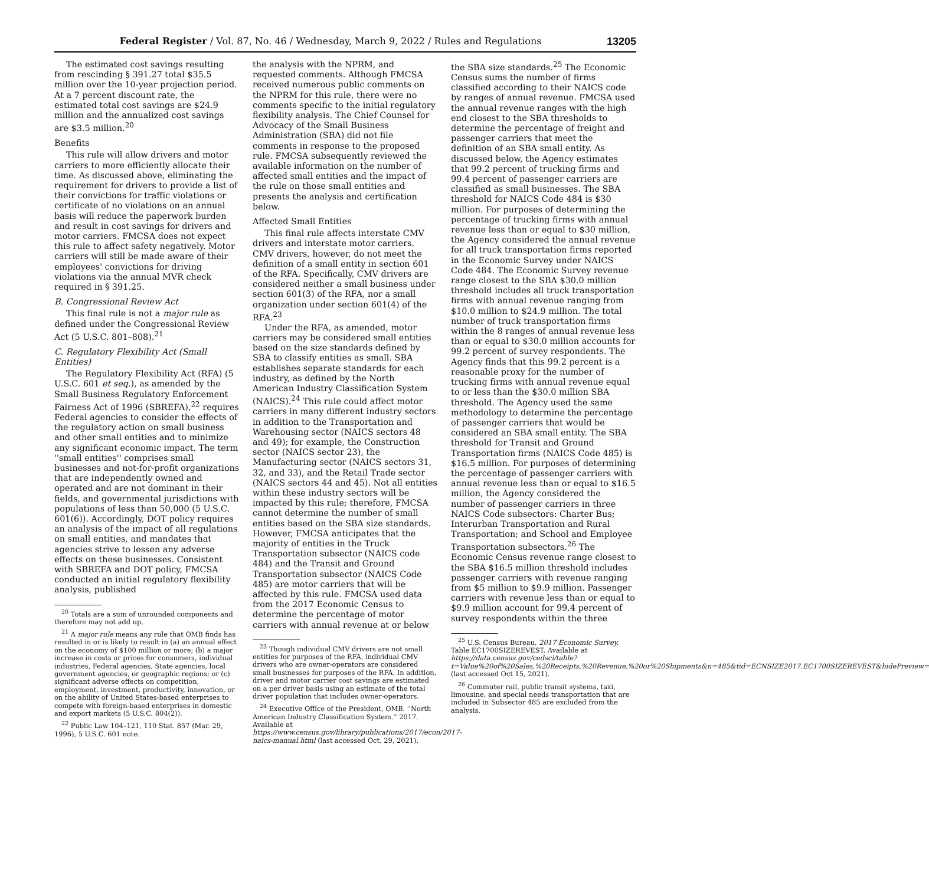Federal Register / Vol. 87, No. 46 / Wednesday, March 9, 2022 / Rules and Regulations 13205
The estimated cost savings resulting from rescinding § 391.27 total $35.5 million over the 10-year projection period. At a 7 percent discount rate, the estimated total cost savings are $24.9 million and the annualized cost savings are $3.5 million.<sup>20</sup>
Benefits
This rule will allow drivers and motor carriers to more efficiently allocate their time. As discussed above, eliminating the requirement for drivers to provide a list of their convictions for traffic violations or certificate of no violations on an annual basis will reduce the paperwork burden and result in cost savings for drivers and motor carriers. FMCSA does not expect this rule to affect safety negatively. Motor carriers will still be made aware of their employees' convictions for driving violations via the annual MVR check required in § 391.25.
B. Congressional Review Act
This final rule is not a major rule as defined under the Congressional Review Act (5 U.S.C. 801–808).<sup>21</sup>
C. Regulatory Flexibility Act (Small Entities)
The Regulatory Flexibility Act (RFA) (5 U.S.C. 601 et seq.), as amended by the Small Business Regulatory Enforcement Fairness Act of 1996 (SBREFA),<sup>22</sup> requires Federal agencies to consider the effects of the regulatory action on small business and other small entities and to minimize any significant economic impact. The term ''small entities'' comprises small businesses and not-for-profit organizations that are independently owned and operated and are not dominant in their fields, and governmental jurisdictions with populations of less than 50,000 (5 U.S.C. 601(6)). Accordingly, DOT policy requires an analysis of the impact of all regulations on small entities, and mandates that agencies strive to lessen any adverse effects on these businesses. Consistent with SBREFA and DOT policy, FMCSA conducted an initial regulatory flexibility analysis, published
<sup>20</sup> Totals are a sum of unrounded components and therefore may not add up.
<sup>21</sup> A major rule means any rule that OMB finds has resulted in or is likely to result in (a) an annual effect on the economy of $100 million or more; (b) a major increase in costs or prices for consumers, individual industries, Federal agencies, State agencies, local government agencies, or geographic regions; or (c) significant adverse effects on competition, employment, investment, productivity, innovation, or on the ability of United States-based enterprises to compete with foreign-based enterprises in domestic and export markets (5 U.S.C. 804(2)).
<sup>22</sup> Public Law 104–121, 110 Stat. 857 (Mar. 29, 1996), 5 U.S.C. 601 note.
the analysis with the NPRM, and requested comments. Although FMCSA received numerous public comments on the NPRM for this rule, there were no comments specific to the initial regulatory flexibility analysis. The Chief Counsel for Advocacy of the Small Business Administration (SBA) did not file comments in response to the proposed rule. FMCSA subsequently reviewed the available information on the number of affected small entities and the impact of the rule on those small entities and presents the analysis and certification below.
Affected Small Entities
This final rule affects interstate CMV drivers and interstate motor carriers. CMV drivers, however, do not meet the definition of a small entity in section 601 of the RFA. Specifically, CMV drivers are considered neither a small business under section 601(3) of the RFA, nor a small organization under section 601(4) of the RFA.<sup>23</sup>
Under the RFA, as amended, motor carriers may be considered small entities based on the size standards defined by SBA to classify entities as small. SBA establishes separate standards for each industry, as defined by the North American Industry Classification System (NAICS).<sup>24</sup> This rule could affect motor carriers in many different industry sectors in addition to the Transportation and Warehousing sector (NAICS sectors 48 and 49); for example, the Construction sector (NAICS sector 23), the Manufacturing sector (NAICS sectors 31, 32, and 33), and the Retail Trade sector (NAICS sectors 44 and 45). Not all entities within these industry sectors will be impacted by this rule; therefore, FMCSA cannot determine the number of small entities based on the SBA size standards. However, FMCSA anticipates that the majority of entities in the Truck Transportation subsector (NAICS code 484) and the Transit and Ground Transportation subsector (NAICS Code 485) are motor carriers that will be affected by this rule. FMCSA used data from the 2017 Economic Census to determine the percentage of motor carriers with annual revenue at or below
<sup>23</sup> Though individual CMV drivers are not small entities for purposes of the RFA, individual CMV drivers who are owner-operators are considered small businesses for purposes of the RFA. In addition, driver and motor carrier cost savings are estimated on a per driver basis using an estimate of the total driver population that includes owner-operators.
<sup>24</sup> Executive Office of the President, OMB. ''North American Industry Classification System.'' 2017. Available at https://www.census.gov/library/publications/2017/econ/2017-naics-manual.html (last accessed Oct. 29, 2021).
the SBA size standards.<sup>25</sup> The Economic Census sums the number of firms classified according to their NAICS code by ranges of annual revenue. FMCSA used the annual revenue ranges with the high end closest to the SBA thresholds to determine the percentage of freight and passenger carriers that meet the definition of an SBA small entity. As discussed below, the Agency estimates that 99.2 percent of trucking firms and 99.4 percent of passenger carriers are classified as small businesses. The SBA threshold for NAICS Code 484 is $30 million. For purposes of determining the percentage of trucking firms with annual revenue less than or equal to $30 million, the Agency considered the annual revenue for all truck transportation firms reported in the Economic Survey under NAICS Code 484. The Economic Survey revenue range closest to the SBA $30.0 million threshold includes all truck transportation firms with annual revenue ranging from $10.0 million to $24.9 million. The total number of truck transportation firms within the 8 ranges of annual revenue less than or equal to $30.0 million accounts for 99.2 percent of survey respondents. The Agency finds that this 99.2 percent is a reasonable proxy for the number of trucking firms with annual revenue equal to or less than the $30.0 million SBA threshold. The Agency used the same methodology to determine the percentage of passenger carriers that would be considered an SBA small entity. The SBA threshold for Transit and Ground Transportation firms (NAICS Code 485) is $16.5 million. For purposes of determining the percentage of passenger carriers with annual revenue less than or equal to $16.5 million, the Agency considered the number of passenger carriers in three NAICS Code subsectors: Charter Bus; Interurban Transportation and Rural Transportation; and School and Employee Transportation subsectors.<sup>26</sup> The Economic Census revenue range closest to the SBA $16.5 million threshold includes passenger carriers with revenue ranging from $5 million to $9.9 million. Passenger carriers with revenue less than or equal to $9.9 million account for 99.4 percent of survey respondents within the three
<sup>25</sup> U.S. Census Bureau, 2017 Economic Survey, Table EC1700SIZEREVEST, Available at https://data.census.gov/cedsci/table?t=Value%20of%20Sales,%20Receipts,%20Revenue,%20or%20Shipments&n=485&tid=ECNSIZE2017.EC1700SIZEREVEST&hidePreview= (last accessed Oct 15, 2021).
<sup>26</sup> Commuter rail, public transit systems, taxi, limousine, and special needs transportation that are included in Subsector 485 are excluded from the analysis.